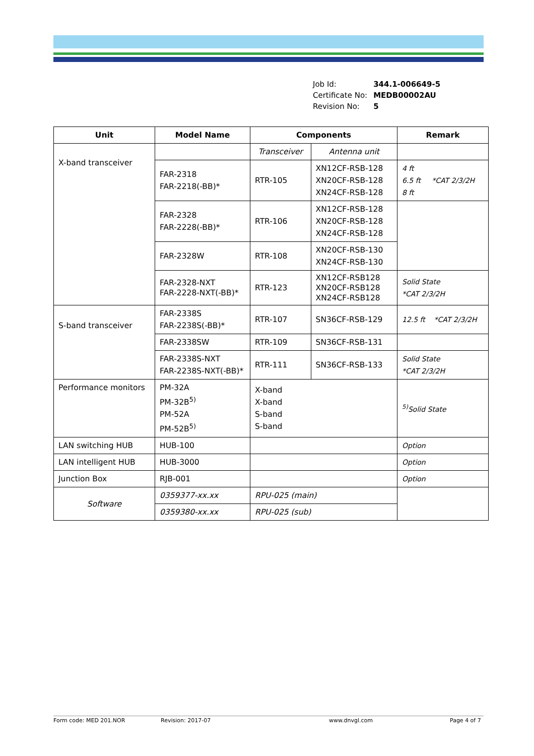| Job Id: | 344.1-006649-5 |
| Certificate No: | MEDB00002AU |
| Revision No: | 5 |
| Unit | Model Name | Components | | Remark |
| --- | --- | --- | --- | --- |
| X-band transceiver | | Transceiver | Antenna unit | |
| | FAR-2318 FAR-2218(-BB)* | RTR-105 | XN12CF-RSB-128 XN20CF-RSB-128 XN24CF-RSB-128 | 4 ft 6.5 ft *CAT 2/3/2H 8 ft |
| | FAR-2328 FAR-2228(-BB)* | RTR-106 | XN12CF-RSB-128 XN20CF-RSB-128 XN24CF-RSB-128 | |
| | FAR-2328W | RTR-108 | XN20CF-RSB-130 XN24CF-RSB-130 | |
| | FAR-2328-NXT FAR-2228-NXT(-BB)* | RTR-123 | XN12CF-RSB128 XN20CF-RSB128 XN24CF-RSB128 | Solid State *CAT 2/3/2H |
| S-band transceiver | FAR-2338S FAR-2238S(-BB)* | RTR-107 | SN36CF-RSB-129 | 12.5 ft *CAT 2/3/2H |
| | FAR-2338SW | RTR-109 | SN36CF-RSB-131 | |
| | FAR-2338S-NXT FAR-2238S-NXT(-BB)* | RTR-111 | SN36CF-RSB-133 | Solid State *CAT 2/3/2H |
| Performance monitors | PM-32A PM-32B<sup>5)</sup> PM-52A PM-52B<sup>5)</sup> | X-band X-band S-band S-band | | <sup>5)</sup> Solid State |
| LAN switching HUB | HUB-100 | | | Option |
| LAN intelligent HUB | HUB-3000 | | | Option |
| Junction Box | RJB-001 | | | Option |
| Software | 0359377-xx.xx | RPU-025 (main) | | |
| | 0359380-xx.xx | RPU-025 (sub) | | |
Form code: MED 201.NOR Revision: 2017-07 www.dnvgl.com Page 4 of 7